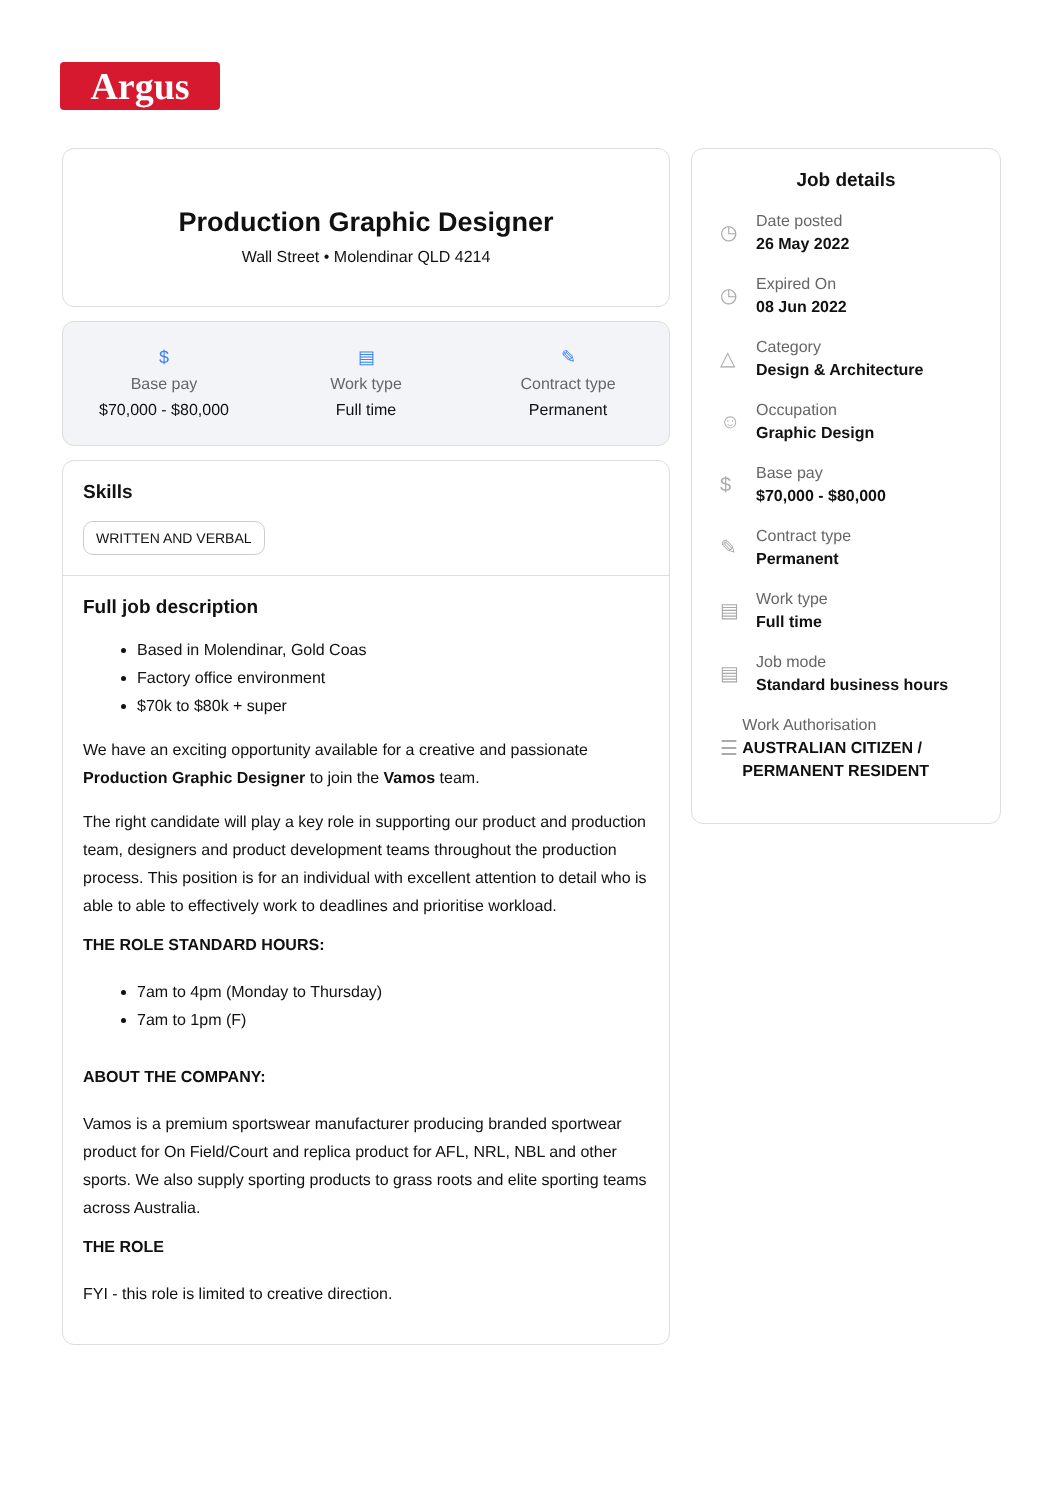Argus
Production Graphic Designer
Wall Street • Molendinar QLD 4214
$
Base pay
$70,000 - $80,000
▤
Work type
Full time
✎
Contract type
Permanent
Skills
WRITTEN AND VERBAL
Full job description
Based in Molendinar, Gold Coas
Factory office environment
$70k to $80k + super
We have an exciting opportunity available for a creative and passionate Production Graphic Designer to join the Vamos team.
The right candidate will play a key role in supporting our product and production team, designers and product development teams throughout the production process. This position is for an individual with excellent attention to detail who is able to able to effectively work to deadlines and prioritise workload.
THE ROLE STANDARD HOURS:
7am to 4pm (Monday to Thursday)
7am to 1pm (F)
ABOUT THE COMPANY:
Vamos is a premium sportswear manufacturer producing branded sportwear product for On Field/Court and replica product for AFL, NRL, NBL and other sports. We also supply sporting products to grass roots and elite sporting teams across Australia.
THE ROLE
FYI - this role is limited to creative direction.
Job details
◷
Date posted
26 May 2022
◷
Expired On
08 Jun 2022
△
Category
Design & Architecture
☺
Occupation
Graphic Design
$
Base pay
$70,000 - $80,000
✎
Contract type
Permanent
▤
Work type
Full time
▤
Job mode
Standard business hours
☰
Work Authorisation
AUSTRALIAN CITIZEN / PERMANENT RESIDENT